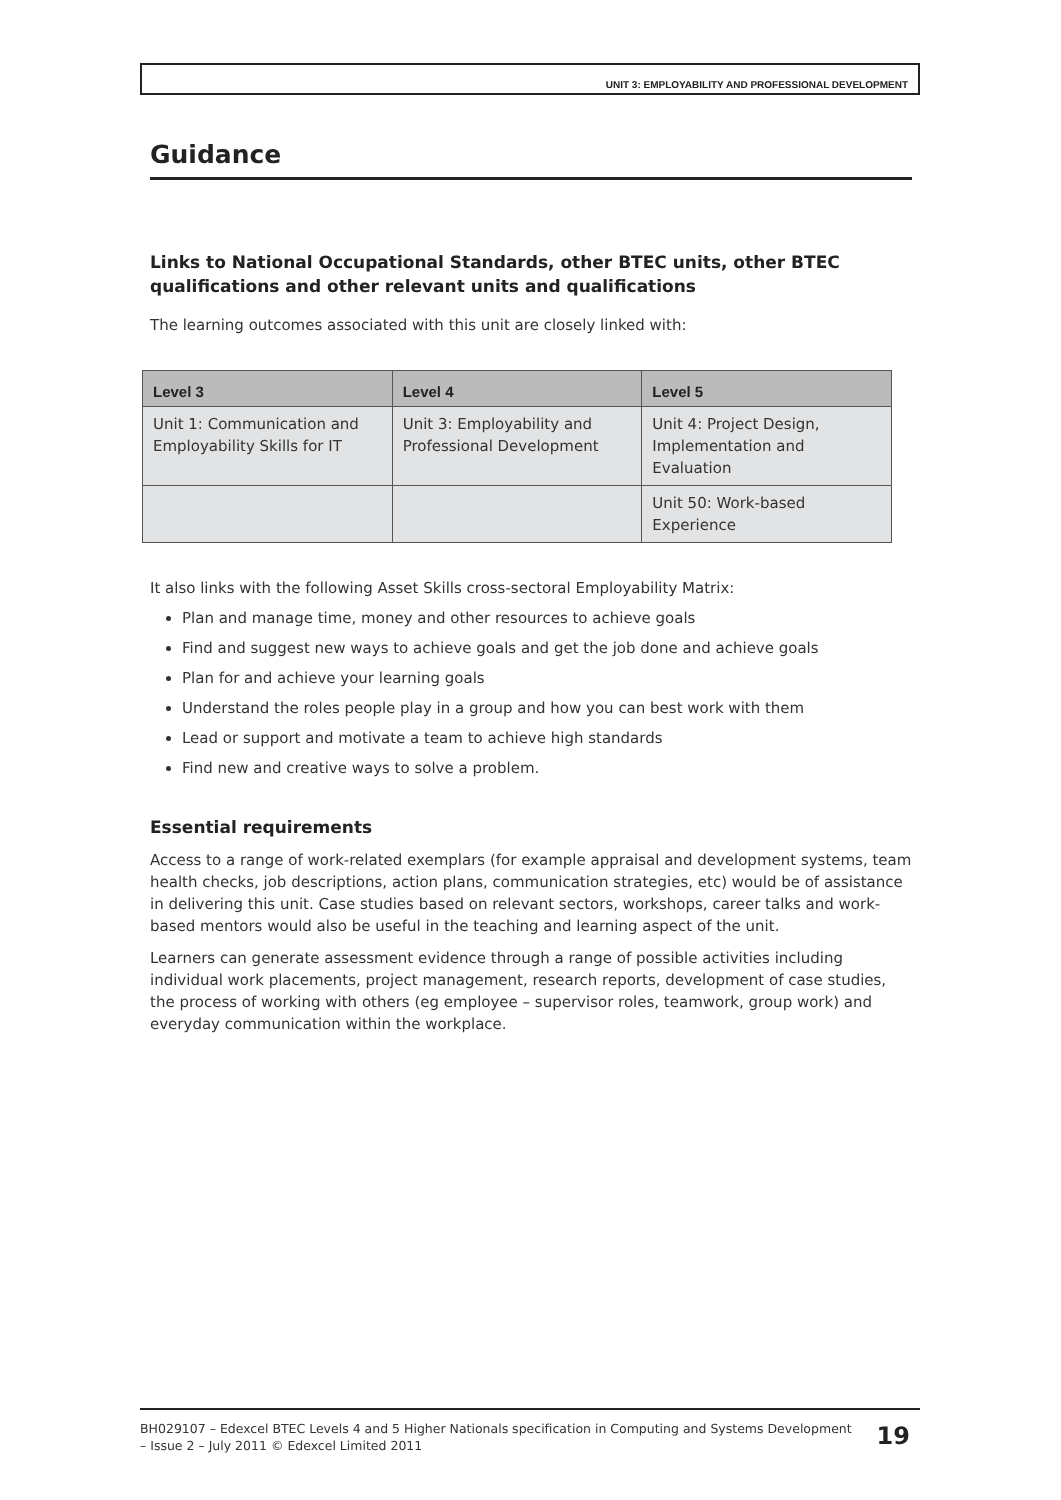UNIT 3: EMPLOYABILITY AND PROFESSIONAL DEVELOPMENT
Guidance
Links to National Occupational Standards, other BTEC units, other BTEC qualifications and other relevant units and qualifications
The learning outcomes associated with this unit are closely linked with:
| Level 3 | Level 4 | Level 5 |
| --- | --- | --- |
| Unit 1: Communication and Employability Skills for IT | Unit 3: Employability and Professional Development | Unit 4: Project Design, Implementation and Evaluation |
| | | Unit 50: Work-based Experience |
It also links with the following Asset Skills cross-sectoral Employability Matrix:
Plan and manage time, money and other resources to achieve goals
Find and suggest new ways to achieve goals and get the job done and achieve goals
Plan for and achieve your learning goals
Understand the roles people play in a group and how you can best work with them
Lead or support and motivate a team to achieve high standards
Find new and creative ways to solve a problem.
Essential requirements
Access to a range of work-related exemplars (for example appraisal and development systems, team health checks, job descriptions, action plans, communication strategies, etc) would be of assistance in delivering this unit. Case studies based on relevant sectors, workshops, career talks and work-based mentors would also be useful in the teaching and learning aspect of the unit.
Learners can generate assessment evidence through a range of possible activities including individual work placements, project management, research reports, development of case studies, the process of working with others (eg employee – supervisor roles, teamwork, group work) and everyday communication within the workplace.
BH029107 – Edexcel BTEC Levels 4 and 5 Higher Nationals specification in Computing and Systems Development – Issue 2 – July 2011 © Edexcel Limited 2011
19